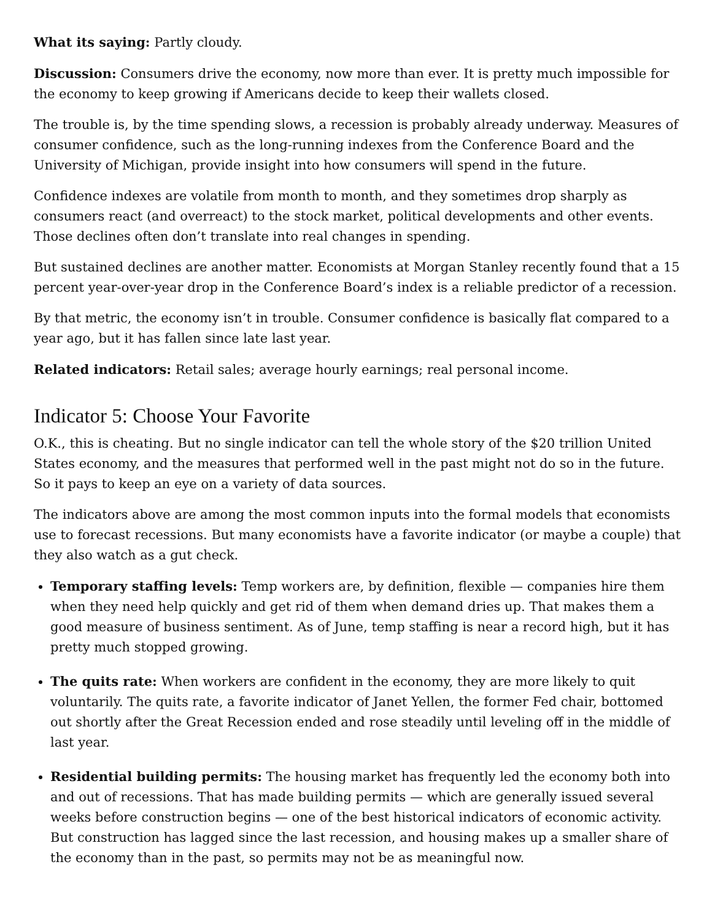What its saying: Partly cloudy.
Discussion: Consumers drive the economy, now more than ever. It is pretty much impossible for the economy to keep growing if Americans decide to keep their wallets closed.
The trouble is, by the time spending slows, a recession is probably already underway. Measures of consumer confidence, such as the long-running indexes from the Conference Board and the University of Michigan, provide insight into how consumers will spend in the future.
Confidence indexes are volatile from month to month, and they sometimes drop sharply as consumers react (and overreact) to the stock market, political developments and other events. Those declines often don’t translate into real changes in spending.
But sustained declines are another matter. Economists at Morgan Stanley recently found that a 15 percent year-over-year drop in the Conference Board’s index is a reliable predictor of a recession.
By that metric, the economy isn’t in trouble. Consumer confidence is basically flat compared to a year ago, but it has fallen since late last year.
Related indicators: Retail sales; average hourly earnings; real personal income.
Indicator 5: Choose Your Favorite
O.K., this is cheating. But no single indicator can tell the whole story of the $20 trillion United States economy, and the measures that performed well in the past might not do so in the future. So it pays to keep an eye on a variety of data sources.
The indicators above are among the most common inputs into the formal models that economists use to forecast recessions. But many economists have a favorite indicator (or maybe a couple) that they also watch as a gut check.
Temporary staffing levels: Temp workers are, by definition, flexible — companies hire them when they need help quickly and get rid of them when demand dries up. That makes them a good measure of business sentiment. As of June, temp staffing is near a record high, but it has pretty much stopped growing.
The quits rate: When workers are confident in the economy, they are more likely to quit voluntarily. The quits rate, a favorite indicator of Janet Yellen, the former Fed chair, bottomed out shortly after the Great Recession ended and rose steadily until leveling off in the middle of last year.
Residential building permits: The housing market has frequently led the economy both into and out of recessions. That has made building permits — which are generally issued several weeks before construction begins — one of the best historical indicators of economic activity. But construction has lagged since the last recession, and housing makes up a smaller share of the economy than in the past, so permits may not be as meaningful now.